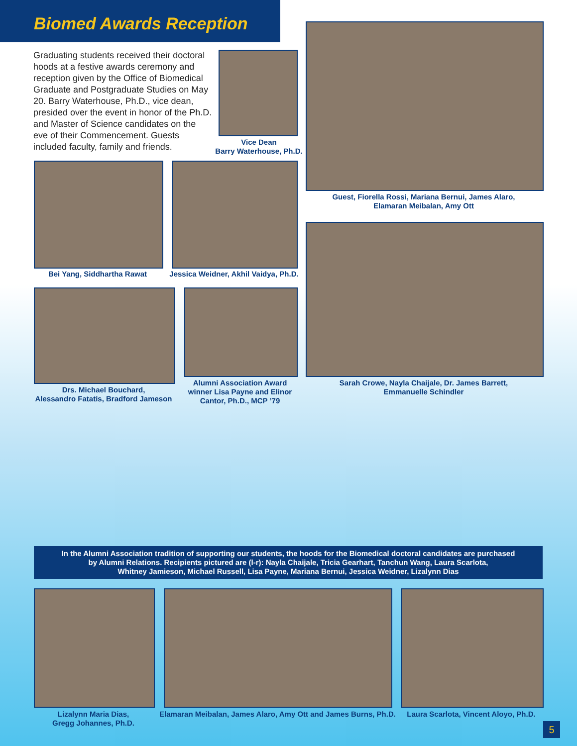Biomed Awards Reception
Graduating students received their doctoral hoods at a festive awards ceremony and reception given by the Office of Biomedical Graduate and Postgraduate Studies on May 20. Barry Waterhouse, Ph.D., vice dean, presided over the event in honor of the Ph.D. and Master of Science candidates on the eve of their Commencement. Guests included faculty, family and friends.
Vice Dean
Barry Waterhouse, Ph.D.
Guest, Fiorella Rossi, Mariana Bernui, James Alaro,
Elamaran Meibalan, Amy Ott
Bei Yang, Siddhartha Rawat
Jessica Weidner, Akhil Vaidya, Ph.D.
Sarah Crowe, Nayla Chaijale, Dr. James Barrett,
Emmanuelle Schindler
Drs. Michael Bouchard,
Alessandro Fatatis, Bradford Jameson
Alumni Association Award winner Lisa Payne and Elinor Cantor, Ph.D., MCP ’79
In the Alumni Association tradition of supporting our students, the hoods for the Biomedical doctoral candidates are purchased
by Alumni Relations. Recipients pictured are (l-r): Nayla Chaijale, Tricia Gearhart, Tanchun Wang, Laura Scarlota,
Whitney Jamieson, Michael Russell, Lisa Payne, Mariana Bernui, Jessica Weidner, Lizalynn Dias
Lizalynn Maria Dias,
Gregg Johannes, Ph.D.
Elamaran Meibalan, James Alaro, Amy Ott and James Burns, Ph.D.
Laura Scarlota, Vincent Aloyo, Ph.D.
5